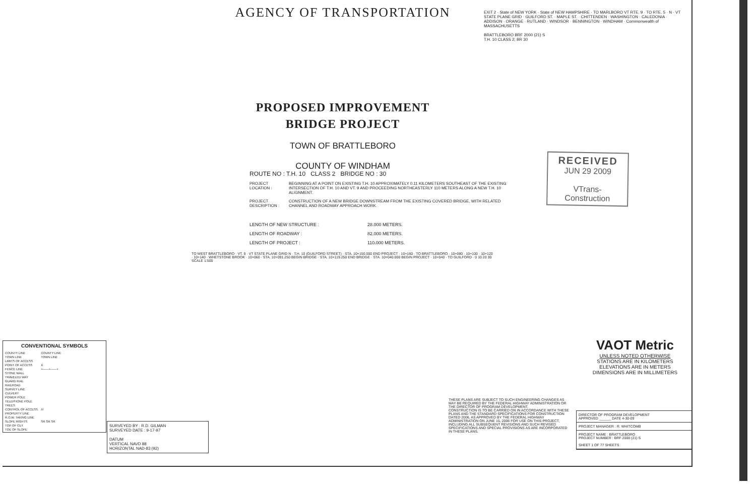AGENCY OF TRANSPORTATION
PROPOSED IMPROVEMENT
BRIDGE PROJECT
TOWN OF BRATTLEBORO
COUNTY OF WINDHAM
EXIT 2 · State of NEW YORK · State of NEW HAMPSHIRE · TO MARLBORO VT RTE. 9 · TO RTE. 5 · N · VT STATE PLANE GRID · GUILFORD ST. · MAPLE ST. · CHITTENDEN · WASHINGTON · CALEDONIA · ADDISON · ORANGE · RUTLAND · WINDSOR · BENNINGTON · WINDHAM · Commonwealth of MASSACHUSETTS
BRATTLEBORO BRF 2000 (21) S
T.H. 10 CLASS 2; BR 30
ROUTE NO : T.H. 10 CLASS 2 BRIDGE NO : 30
| PROJECT LOCATION : | BEGINNING AT A POINT ON EXISTING T.H. 10 APPROXIMATELY 0.11 KILOMETERS SOUTHEAST OF THE EXISTING INTERSECTION OF T.H. 10 AND VT. 9 AND PROCEEDING NORTHEASTERLY 110 METERS ALONG A NEW T.H. 10 ALIGNMENT. |
| PROJECT DESCRIPTION : | CONSTRUCTION OF A NEW BRIDGE DOWNSTREAM FROM THE EXISTING COVERED BRIDGE, WITH RELATED CHANNEL AND ROADWAY APPROACH WORK. |
| LENGTH OF NEW STRUCTURE : | 28.000 METERS. |
| LENGTH OF ROADWAY : | 82.000 METERS. |
| LENGTH OF PROJECT : | 110.000 METERS. |
RECEIVED
JUN 29 2009
VTrans- Construction
TO WEST BRATTLEBORO · VT. 9 · VT STATE PLANE GRID N · T.H. 10 (GUILFORD STREET) · STA. 10+150.000 END PROJECT · 10+160 · TO BRATTLEBORO · 10+080 · 10+100 · 10+120 · 10+140 · WHETSTONE BROOK · 10+060 · STA. 10+091.250 BEGIN BRIDGE · STA. 10+119.250 END BRIDGE · STA. 10+040.000 BEGIN PROJECT · 10+040 · TO GUILFORD · 0 10 20 30 SCALE 1:500
CONVENTIONAL SYMBOLS
| COUNTY LINE | COUNTY LINE |
| TOWN LINE | TOWN LINE |
| LIMITS OF ACCESS | |
| POINT OF ACCESS | X |
| FENCE LINE | ×——×——× |
| STONE WALL | |
| TRAVELED WAY | |
| GUARD RAIL | |
| RAILROAD | |
| SURVEY LINE | |
| CULVERT | |
| POWER POLE | |
| TELEPHONE POLE | |
| TREES | |
| CONTROL OF ACCESS | /// |
| PROPERTY LINE | |
| R.O.W. TAKING LINE | |
| SLOPE RIGHTS | SR SR SR |
| TOP OF CUT | |
| TOE OF SLOPE | |
SURVEYED BY : R.D. GILMAN
SURVEYED DATE : 9-17-97
DATUM
VERTICAL NAVD 88
HORIZONTAL NAD-83 (92)
THESE PLANS ARE SUBJECT TO SUCH ENGINEERING CHANGES AS MAY BE REQUIRED BY THE FEDERAL HIGHWAY ADMINISTRATION OR THE DIRECTOR OF PROGRAM DEVELOPMENT.
CONSTRUCTION IS TO BE CARRIED ON IN ACCORDANCE WITH THESE PLANS AND THE STANDARD SPECIFICATIONS FOR CONSTRUCTION DATED 2006, AS APPROVED BY THE FEDERAL HIGHWAY ADMINISTRATION ON JUNE 15, 2006 FOR USE ON THIS PROJECT, INCLUDING ALL SUBSEQUENT REVISIONS AND SUCH REVISED SPECIFICATIONS AND SPECIAL PROVISIONS AS ARE INCORPORATED IN THESE PLANS.
VAOT Metric
UNLESS NOTED OTHERWISE
STATIONS ARE IN KILOMETERS
ELEVATIONS ARE IN METERS
DIMENSIONS ARE IN MILLIMETERS
DIRECTOR OF PROGRAM DEVELOPMENT
APPROVED ______ DATE 4-30-09
PROJECT MANAGER : R. WHITCOMB
PROJECT NAME : BRATTLEBORO
PROJECT NUMBER : BRF 2000 (21) S
SHEET 1 OF 77 SHEETS